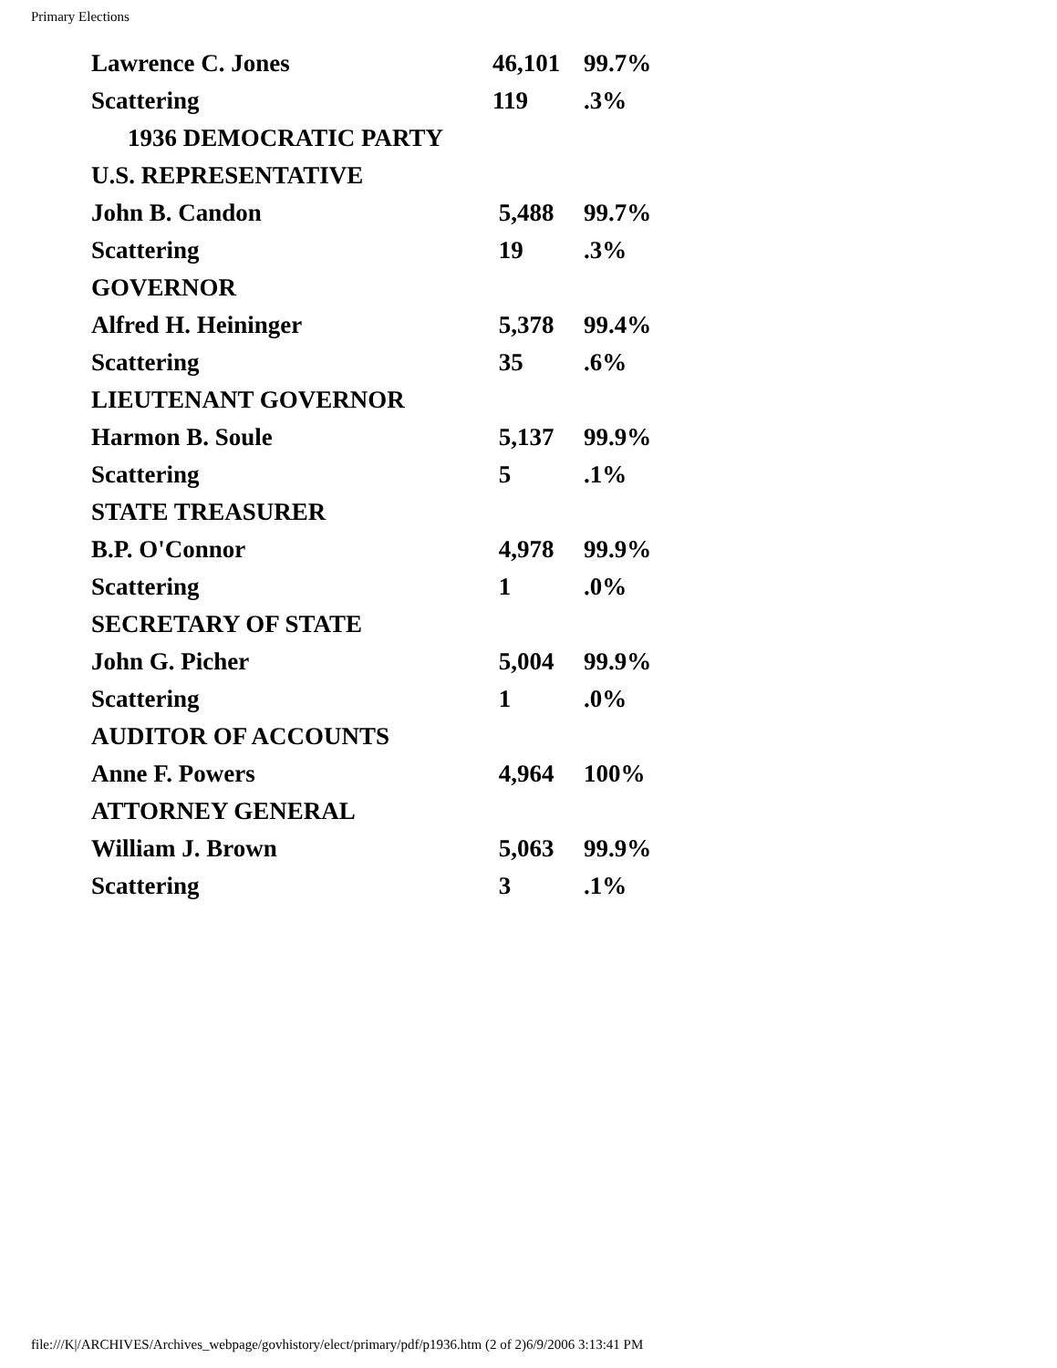Primary Elections
| Lawrence C. Jones | 46,101 | 99.7% |
| Scattering | 119 | .3% |
| 1936 DEMOCRATIC PARTY | | |
| U.S. REPRESENTATIVE | | |
| John B. Candon | 5,488 | 99.7% |
| Scattering | 19 | .3% |
| GOVERNOR | | |
| Alfred H. Heininger | 5,378 | 99.4% |
| Scattering | 35 | .6% |
| LIEUTENANT GOVERNOR | | |
| Harmon B. Soule | 5,137 | 99.9% |
| Scattering | 5 | .1% |
| STATE TREASURER | | |
| B.P. O'Connor | 4,978 | 99.9% |
| Scattering | 1 | .0% |
| SECRETARY OF STATE | | |
| John G. Picher | 5,004 | 99.9% |
| Scattering | 1 | .0% |
| AUDITOR OF ACCOUNTS | | |
| Anne F. Powers | 4,964 | 100% |
| ATTORNEY GENERAL | | |
| William J. Brown | 5,063 | 99.9% |
| Scattering | 3 | .1% |
file:///K|/ARCHIVES/Archives_webpage/govhistory/elect/primary/pdf/p1936.htm (2 of 2)6/9/2006 3:13:41 PM